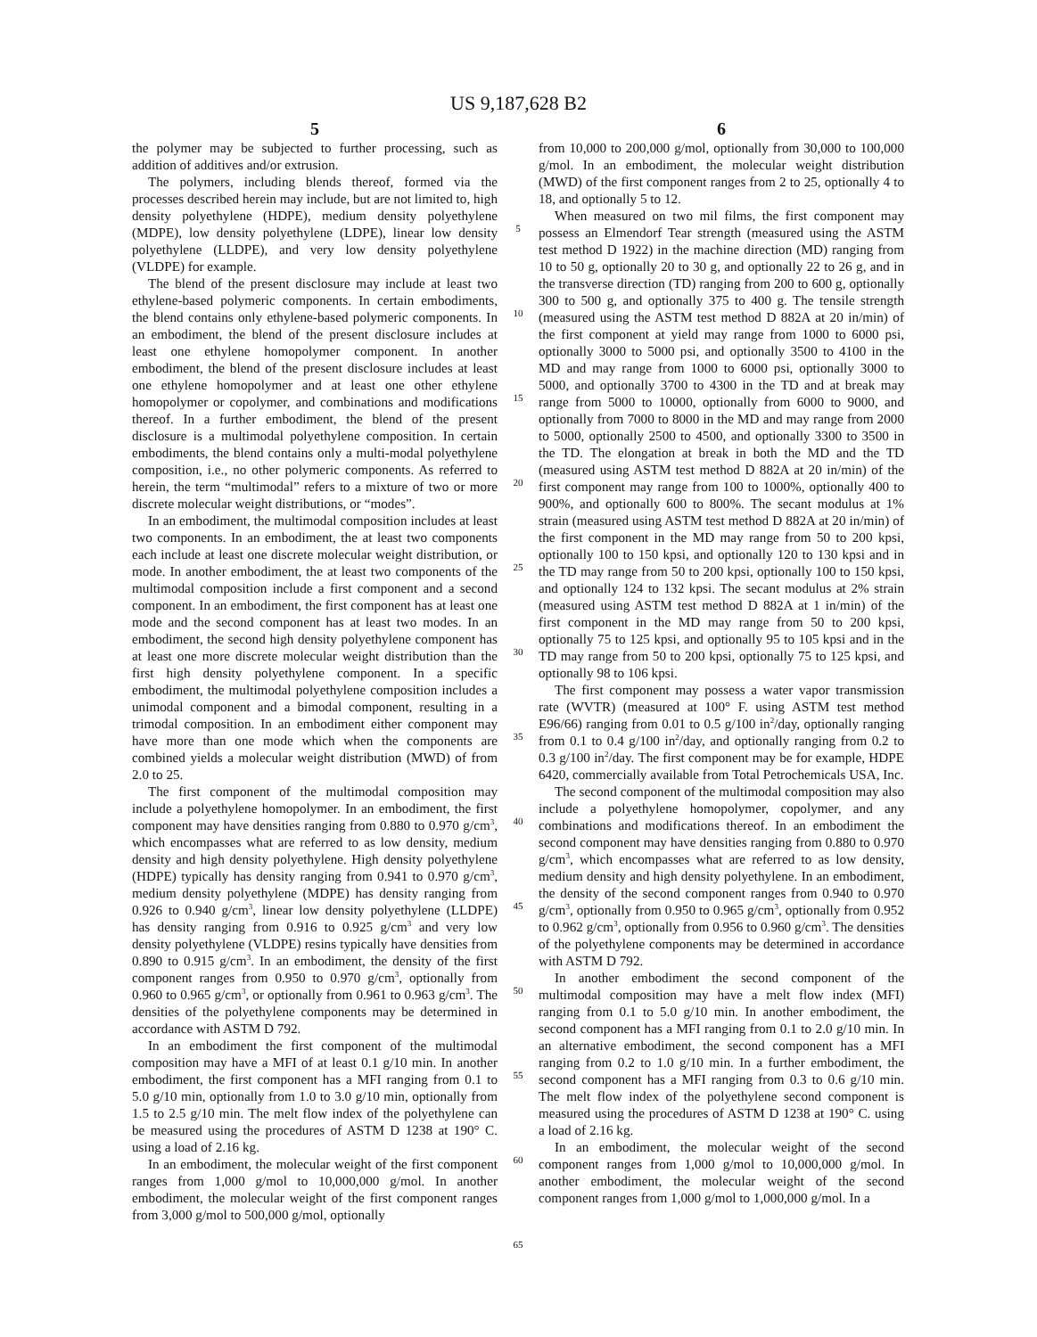US 9,187,628 B2
5
the polymer may be subjected to further processing, such as addition of additives and/or extrusion.
The polymers, including blends thereof, formed via the processes described herein may include, but are not limited to, high density polyethylene (HDPE), medium density polyethylene (MDPE), low density polyethylene (LDPE), linear low density polyethylene (LLDPE), and very low density polyethylene (VLDPE) for example.
The blend of the present disclosure may include at least two ethylene-based polymeric components. In certain embodiments, the blend contains only ethylene-based polymeric components. In an embodiment, the blend of the present disclosure includes at least one ethylene homopolymer component. In another embodiment, the blend of the present disclosure includes at least one ethylene homopolymer and at least one other ethylene homopolymer or copolymer, and combinations and modifications thereof. In a further embodiment, the blend of the present disclosure is a multimodal polyethylene composition. In certain embodiments, the blend contains only a multi-modal polyethylene composition, i.e., no other polymeric components. As referred to herein, the term “multimodal” refers to a mixture of two or more discrete molecular weight distributions, or “modes”.
In an embodiment, the multimodal composition includes at least two components. In an embodiment, the at least two components each include at least one discrete molecular weight distribution, or mode. In another embodiment, the at least two components of the multimodal composition include a first component and a second component. In an embodiment, the first component has at least one mode and the second component has at least two modes. In an embodiment, the second high density polyethylene component has at least one more discrete molecular weight distribution than the first high density polyethylene component. In a specific embodiment, the multimodal polyethylene composition includes a unimodal component and a bimodal component, resulting in a trimodal composition. In an embodiment either component may have more than one mode which when the components are combined yields a molecular weight distribution (MWD) of from 2.0 to 25.
The first component of the multimodal composition may include a polyethylene homopolymer. In an embodiment, the first component may have densities ranging from 0.880 to 0.970 g/cm<sup>3</sup>, which encompasses what are referred to as low density, medium density and high density polyethylene. High density polyethylene (HDPE) typically has density ranging from 0.941 to 0.970 g/cm<sup>3</sup>, medium density polyethylene (MDPE) has density ranging from 0.926 to 0.940 g/cm<sup>3</sup>, linear low density polyethylene (LLDPE) has density ranging from 0.916 to 0.925 g/cm<sup>3</sup> and very low density polyethylene (VLDPE) resins typically have densities from 0.890 to 0.915 g/cm<sup>3</sup>. In an embodiment, the density of the first component ranges from 0.950 to 0.970 g/cm<sup>3</sup>, optionally from 0.960 to 0.965 g/cm<sup>3</sup>, or optionally from 0.961 to 0.963 g/cm<sup>3</sup>. The densities of the polyethylene components may be determined in accordance with ASTM D 792.
In an embodiment the first component of the multimodal composition may have a MFI of at least 0.1 g/10 min. In another embodiment, the first component has a MFI ranging from 0.1 to 5.0 g/10 min, optionally from 1.0 to 3.0 g/10 min, optionally from 1.5 to 2.5 g/10 min. The melt flow index of the polyethylene can be measured using the procedures of ASTM D 1238 at 190° C. using a load of 2.16 kg.
In an embodiment, the molecular weight of the first component ranges from 1,000 g/mol to 10,000,000 g/mol. In another embodiment, the molecular weight of the first component ranges from 3,000 g/mol to 500,000 g/mol, optionally
5
10
15
20
25
30
35
40
45
50
55
60
65
6
from 10,000 to 200,000 g/mol, optionally from 30,000 to 100,000 g/mol. In an embodiment, the molecular weight distribution (MWD) of the first component ranges from 2 to 25, optionally 4 to 18, and optionally 5 to 12.
When measured on two mil films, the first component may possess an Elmendorf Tear strength (measured using the ASTM test method D 1922) in the machine direction (MD) ranging from 10 to 50 g, optionally 20 to 30 g, and optionally 22 to 26 g, and in the transverse direction (TD) ranging from 200 to 600 g, optionally 300 to 500 g, and optionally 375 to 400 g. The tensile strength (measured using the ASTM test method D 882A at 20 in/min) of the first component at yield may range from 1000 to 6000 psi, optionally 3000 to 5000 psi, and optionally 3500 to 4100 in the MD and may range from 1000 to 6000 psi, optionally 3000 to 5000, and optionally 3700 to 4300 in the TD and at break may range from 5000 to 10000, optionally from 6000 to 9000, and optionally from 7000 to 8000 in the MD and may range from 2000 to 5000, optionally 2500 to 4500, and optionally 3300 to 3500 in the TD. The elongation at break in both the MD and the TD (measured using ASTM test method D 882A at 20 in/min) of the first component may range from 100 to 1000%, optionally 400 to 900%, and optionally 600 to 800%. The secant modulus at 1% strain (measured using ASTM test method D 882A at 20 in/min) of the first component in the MD may range from 50 to 200 kpsi, optionally 100 to 150 kpsi, and optionally 120 to 130 kpsi and in the TD may range from 50 to 200 kpsi, optionally 100 to 150 kpsi, and optionally 124 to 132 kpsi. The secant modulus at 2% strain (measured using ASTM test method D 882A at 1 in/min) of the first component in the MD may range from 50 to 200 kpsi, optionally 75 to 125 kpsi, and optionally 95 to 105 kpsi and in the TD may range from 50 to 200 kpsi, optionally 75 to 125 kpsi, and optionally 98 to 106 kpsi.
The first component may possess a water vapor transmission rate (WVTR) (measured at 100° F. using ASTM test method E96/66) ranging from 0.01 to 0.5 g/100 in<sup>2</sup>/day, optionally ranging from 0.1 to 0.4 g/100 in<sup>2</sup>/day, and optionally ranging from 0.2 to 0.3 g/100 in<sup>2</sup>/day. The first component may be for example, HDPE 6420, commercially available from Total Petrochemicals USA, Inc.
The second component of the multimodal composition may also include a polyethylene homopolymer, copolymer, and any combinations and modifications thereof. In an embodiment the second component may have densities ranging from 0.880 to 0.970 g/cm<sup>3</sup>, which encompasses what are referred to as low density, medium density and high density polyethylene. In an embodiment, the density of the second component ranges from 0.940 to 0.970 g/cm<sup>3</sup>, optionally from 0.950 to 0.965 g/cm<sup>3</sup>, optionally from 0.952 to 0.962 g/cm<sup>3</sup>, optionally from 0.956 to 0.960 g/cm<sup>3</sup>. The densities of the polyethylene components may be determined in accordance with ASTM D 792.
In another embodiment the second component of the multimodal composition may have a melt flow index (MFI) ranging from 0.1 to 5.0 g/10 min. In another embodiment, the second component has a MFI ranging from 0.1 to 2.0 g/10 min. In an alternative embodiment, the second component has a MFI ranging from 0.2 to 1.0 g/10 min. In a further embodiment, the second component has a MFI ranging from 0.3 to 0.6 g/10 min. The melt flow index of the polyethylene second component is measured using the procedures of ASTM D 1238 at 190° C. using a load of 2.16 kg.
In an embodiment, the molecular weight of the second component ranges from 1,000 g/mol to 10,000,000 g/mol. In another embodiment, the molecular weight of the second component ranges from 1,000 g/mol to 1,000,000 g/mol. In a